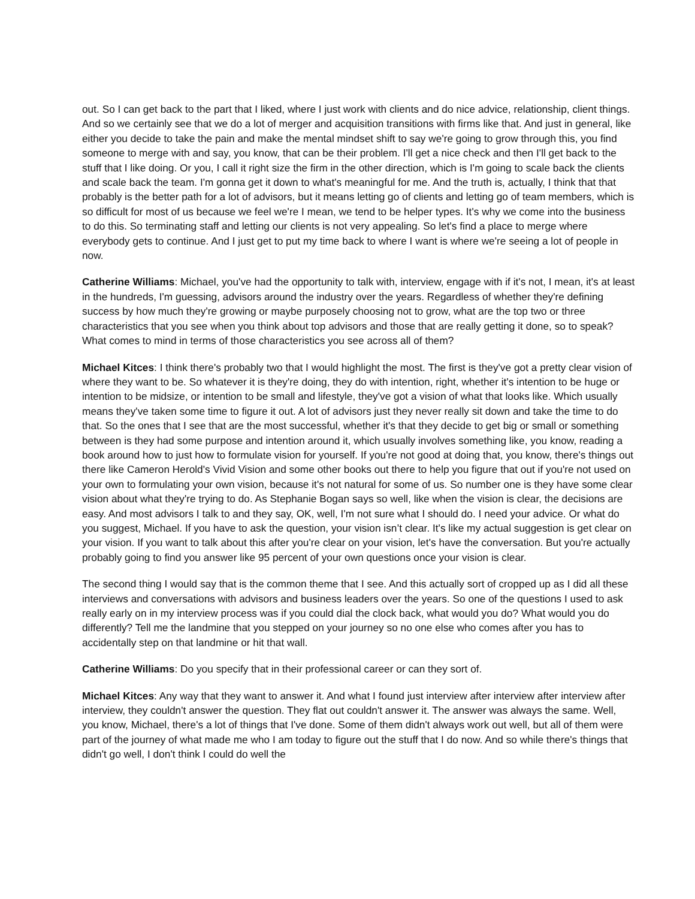out. So I can get back to the part that I liked, where I just work with clients and do nice advice, relationship, client things. And so we certainly see that we do a lot of merger and acquisition transitions with firms like that. And just in general, like either you decide to take the pain and make the mental mindset shift to say we're going to grow through this, you find someone to merge with and say, you know, that can be their problem. I'll get a nice check and then I'll get back to the stuff that I like doing. Or you, I call it right size the firm in the other direction, which is I'm going to scale back the clients and scale back the team. I'm gonna get it down to what's meaningful for me. And the truth is, actually, I think that that probably is the better path for a lot of advisors, but it means letting go of clients and letting go of team members, which is so difficult for most of us because we feel we're I mean, we tend to be helper types. It's why we come into the business to do this. So terminating staff and letting our clients is not very appealing. So let's find a place to merge where everybody gets to continue. And I just get to put my time back to where I want is where we're seeing a lot of people in now.
Catherine Williams: Michael, you've had the opportunity to talk with, interview, engage with if it's not, I mean, it's at least in the hundreds, I'm guessing, advisors around the industry over the years. Regardless of whether they're defining success by how much they're growing or maybe purposely choosing not to grow, what are the top two or three characteristics that you see when you think about top advisors and those that are really getting it done, so to speak? What comes to mind in terms of those characteristics you see across all of them?
Michael Kitces: I think there's probably two that I would highlight the most. The first is they've got a pretty clear vision of where they want to be. So whatever it is they're doing, they do with intention, right, whether it's intention to be huge or intention to be midsize, or intention to be small and lifestyle, they've got a vision of what that looks like. Which usually means they've taken some time to figure it out. A lot of advisors just they never really sit down and take the time to do that. So the ones that I see that are the most successful, whether it's that they decide to get big or small or something between is they had some purpose and intention around it, which usually involves something like, you know, reading a book around how to just how to formulate vision for yourself. If you're not good at doing that, you know, there's things out there like Cameron Herold's Vivid Vision and some other books out there to help you figure that out if you're not used on your own to formulating your own vision, because it's not natural for some of us. So number one is they have some clear vision about what they're trying to do. As Stephanie Bogan says so well, like when the vision is clear, the decisions are easy. And most advisors I talk to and they say, OK, well, I'm not sure what I should do. I need your advice. Or what do you suggest, Michael. If you have to ask the question, your vision isn’t clear. It's like my actual suggestion is get clear on your vision. If you want to talk about this after you're clear on your vision, let's have the conversation. But you're actually probably going to find you answer like 95 percent of your own questions once your vision is clear.
The second thing I would say that is the common theme that I see. And this actually sort of cropped up as I did all these interviews and conversations with advisors and business leaders over the years. So one of the questions I used to ask really early on in my interview process was if you could dial the clock back, what would you do? What would you do differently? Tell me the landmine that you stepped on your journey so no one else who comes after you has to accidentally step on that landmine or hit that wall.
Catherine Williams: Do you specify that in their professional career or can they sort of.
Michael Kitces: Any way that they want to answer it. And what I found just interview after interview after interview after interview, they couldn't answer the question. They flat out couldn't answer it. The answer was always the same. Well, you know, Michael, there's a lot of things that I've done. Some of them didn't always work out well, but all of them were part of the journey of what made me who I am today to figure out the stuff that I do now. And so while there's things that didn't go well, I don't think I could do well the